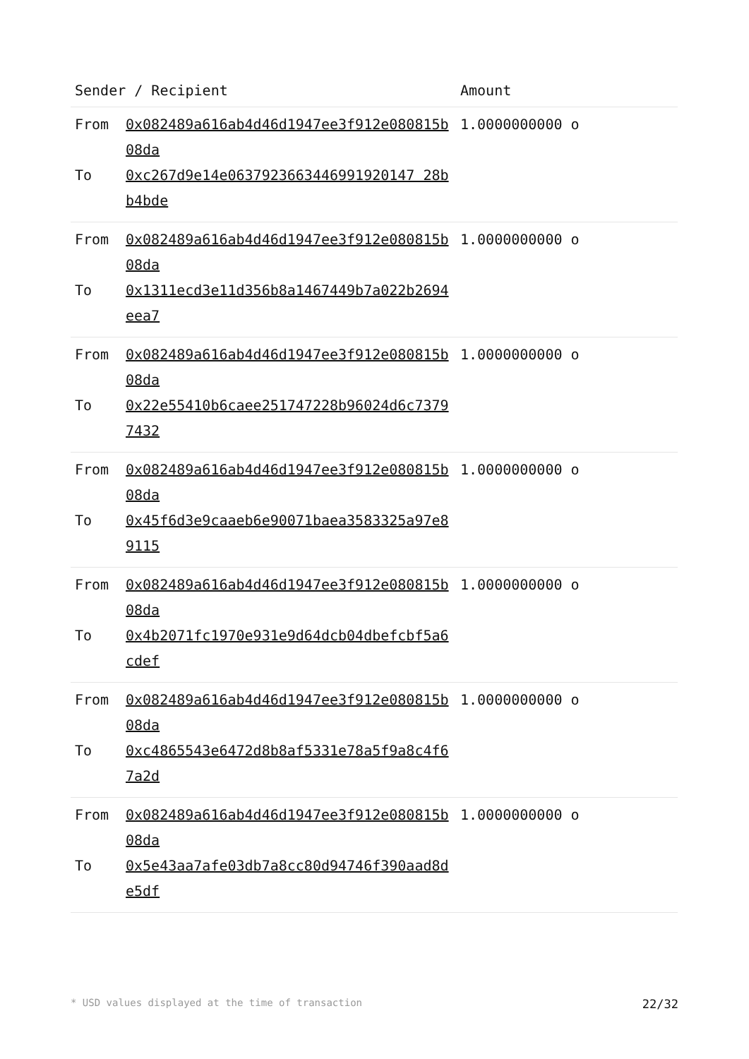| Sender / Recipient | | Amount |
| --- | --- | --- |
| From To | 0x082489a616ab4d46d1947ee3f912e080815b08da 0xc267d9e14e0637923663446991920147 28bb4bde | 1.0000000000 o |
| From To | 0x082489a616ab4d46d1947ee3f912e080815b08da 0x1311ecd3e11d356b8a1467449b7a022b2694eea7 | 1.0000000000 o |
| From To | 0x082489a616ab4d46d1947ee3f912e080815b08da 0x22e55410b6caee251747228b96024d6c73797432 | 1.0000000000 o |
| From To | 0x082489a616ab4d46d1947ee3f912e080815b08da 0x45f6d3e9caaeb6e90071baea3583325a97e89115 | 1.0000000000 o |
| From To | 0x082489a616ab4d46d1947ee3f912e080815b08da 0x4b2071fc1970e931e9d64dcb04dbefcbf5a6cdef | 1.0000000000 o |
| From To | 0x082489a616ab4d46d1947ee3f912e080815b08da 0xc4865543e6472d8b8af5331e78a5f9a8c4f67a2d | 1.0000000000 o |
| From To | 0x082489a616ab4d46d1947ee3f912e080815b08da 0x5e43aa7afe03db7a8cc80d94746f390aad8de5df | 1.0000000000 o |
* USD values displayed at the time of transaction 22/32